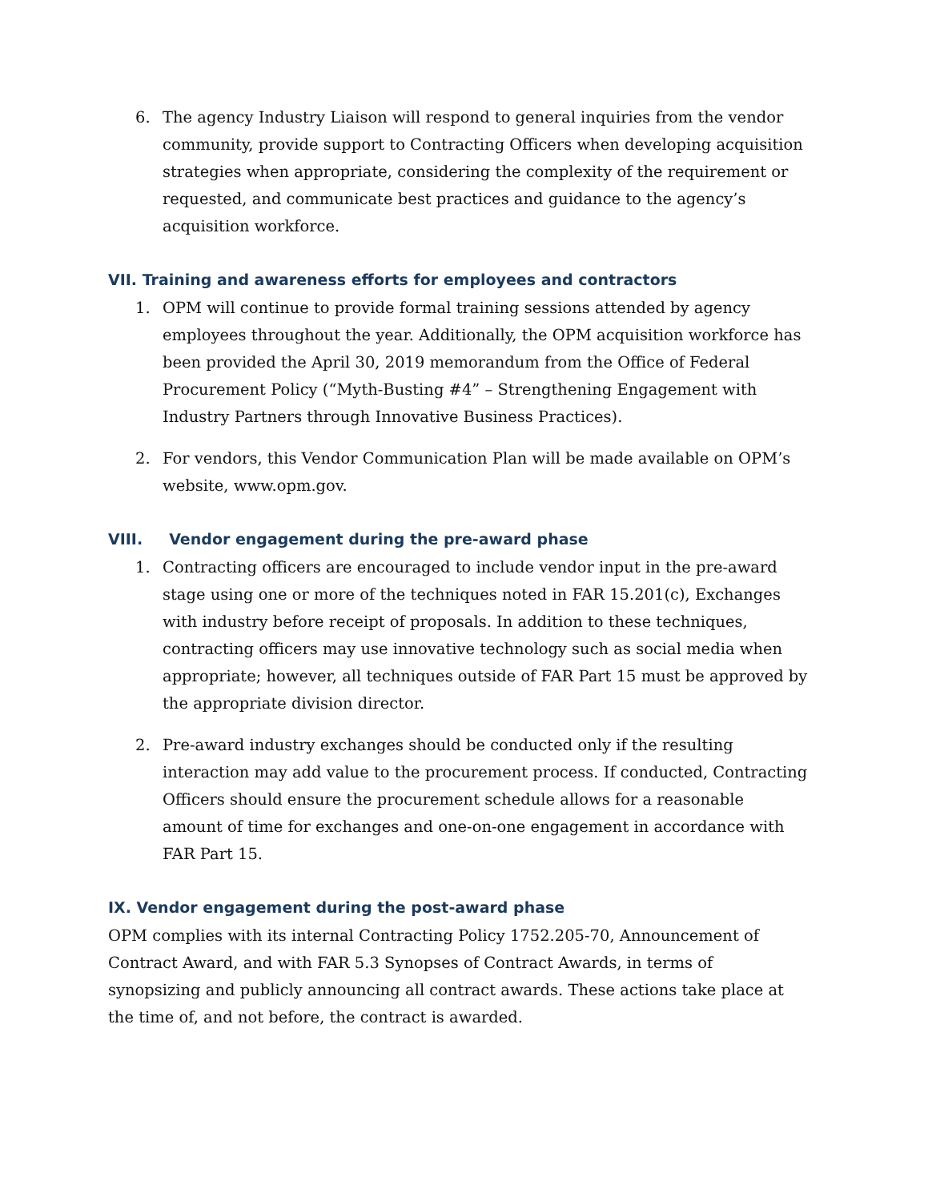6. The agency Industry Liaison will respond to general inquiries from the vendor community, provide support to Contracting Officers when developing acquisition strategies when appropriate, considering the complexity of the requirement or requested, and communicate best practices and guidance to the agency’s acquisition workforce.
VII. Training and awareness efforts for employees and contractors
1. OPM will continue to provide formal training sessions attended by agency employees throughout the year. Additionally, the OPM acquisition workforce has been provided the April 30, 2019 memorandum from the Office of Federal Procurement Policy (“Myth-Busting #4” – Strengthening Engagement with Industry Partners through Innovative Business Practices).
2. For vendors, this Vendor Communication Plan will be made available on OPM’s website, www.opm.gov.
VIII. Vendor engagement during the pre-award phase
1. Contracting officers are encouraged to include vendor input in the pre-award stage using one or more of the techniques noted in FAR 15.201(c), Exchanges with industry before receipt of proposals. In addition to these techniques, contracting officers may use innovative technology such as social media when appropriate; however, all techniques outside of FAR Part 15 must be approved by the appropriate division director.
2. Pre-award industry exchanges should be conducted only if the resulting interaction may add value to the procurement process. If conducted, Contracting Officers should ensure the procurement schedule allows for a reasonable amount of time for exchanges and one-on-one engagement in accordance with FAR Part 15.
IX. Vendor engagement during the post-award phase
OPM complies with its internal Contracting Policy 1752.205-70, Announcement of Contract Award, and with FAR 5.3 Synopses of Contract Awards, in terms of synopsizing and publicly announcing all contract awards. These actions take place at the time of, and not before, the contract is awarded.